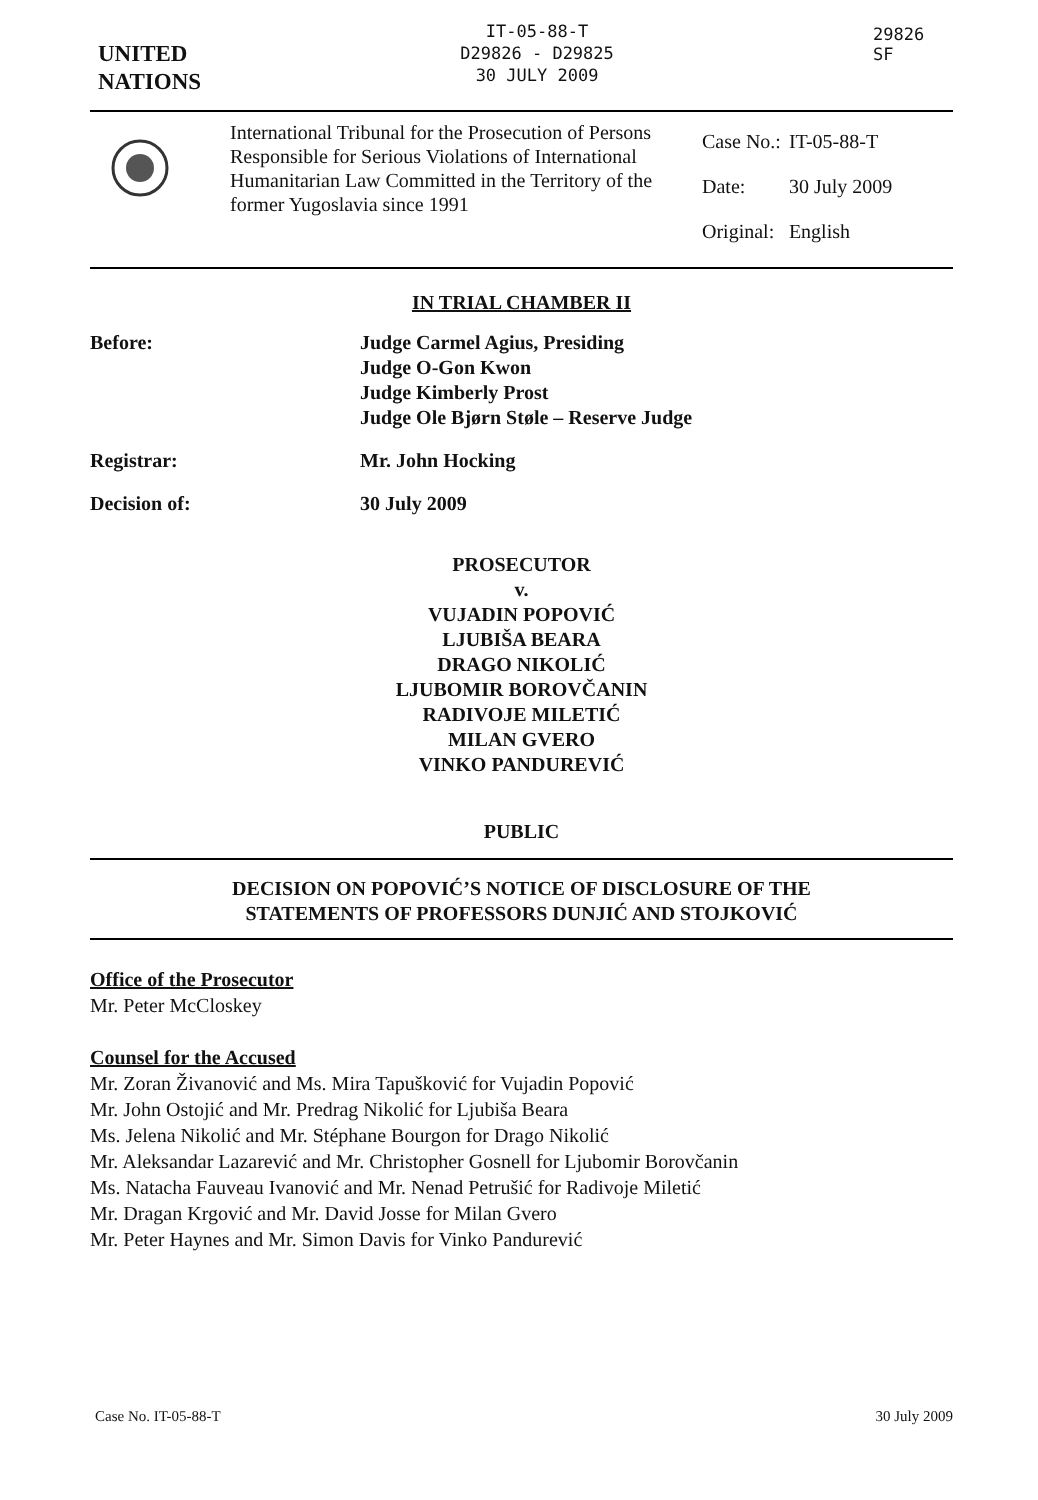UNITED
NATIONS
IT-05-88-T
D29826 - D29825
30 JULY 2009
29826
SF
International Tribunal for the Prosecution of Persons Responsible for Serious Violations of International Humanitarian Law Committed in the Territory of the former Yugoslavia since 1991
| Case No.: | IT-05-88-T |
| Date: | 30 July 2009 |
| Original: | English |
IN TRIAL CHAMBER II
Before: Judge Carmel Agius, Presiding
Judge O-Gon Kwon
Judge Kimberly Prost
Judge Ole Bjørn Støle – Reserve Judge
Registrar: Mr. John Hocking
Decision of: 30 July 2009
PROSECUTOR
v.
VUJADIN POPOVIĆ
LJUBIŠA BEARA
DRAGO NIKOLIĆ
LJUBOMIR BOROVČANIN
RADIVOJE MILETIĆ
MILAN GVERO
VINKO PANDUREVIĆ
PUBLIC
DECISION ON POPOVIĆ’S NOTICE OF DISCLOSURE OF THE
STATEMENTS OF PROFESSORS DUNJIĆ AND STOJKOVIĆ
Office of the Prosecutor
Mr. Peter McCloskey
Counsel for the Accused
Mr. Zoran Živanović and Ms. Mira Tapušković for Vujadin Popović
Mr. John Ostojić and Mr. Predrag Nikolić for Ljubiša Beara
Ms. Jelena Nikolić and Mr. Stéphane Bourgon for Drago Nikolić
Mr. Aleksandar Lazarević and Mr. Christopher Gosnell for Ljubomir Borovčanin
Ms. Natacha Fauveau Ivanović and Mr. Nenad Petrušić for Radivoje Miletić
Mr. Dragan Krgović and Mr. David Josse for Milan Gvero
Mr. Peter Haynes and Mr. Simon Davis for Vinko Pandurević
Case No. IT-05-88-T 30 July 2009